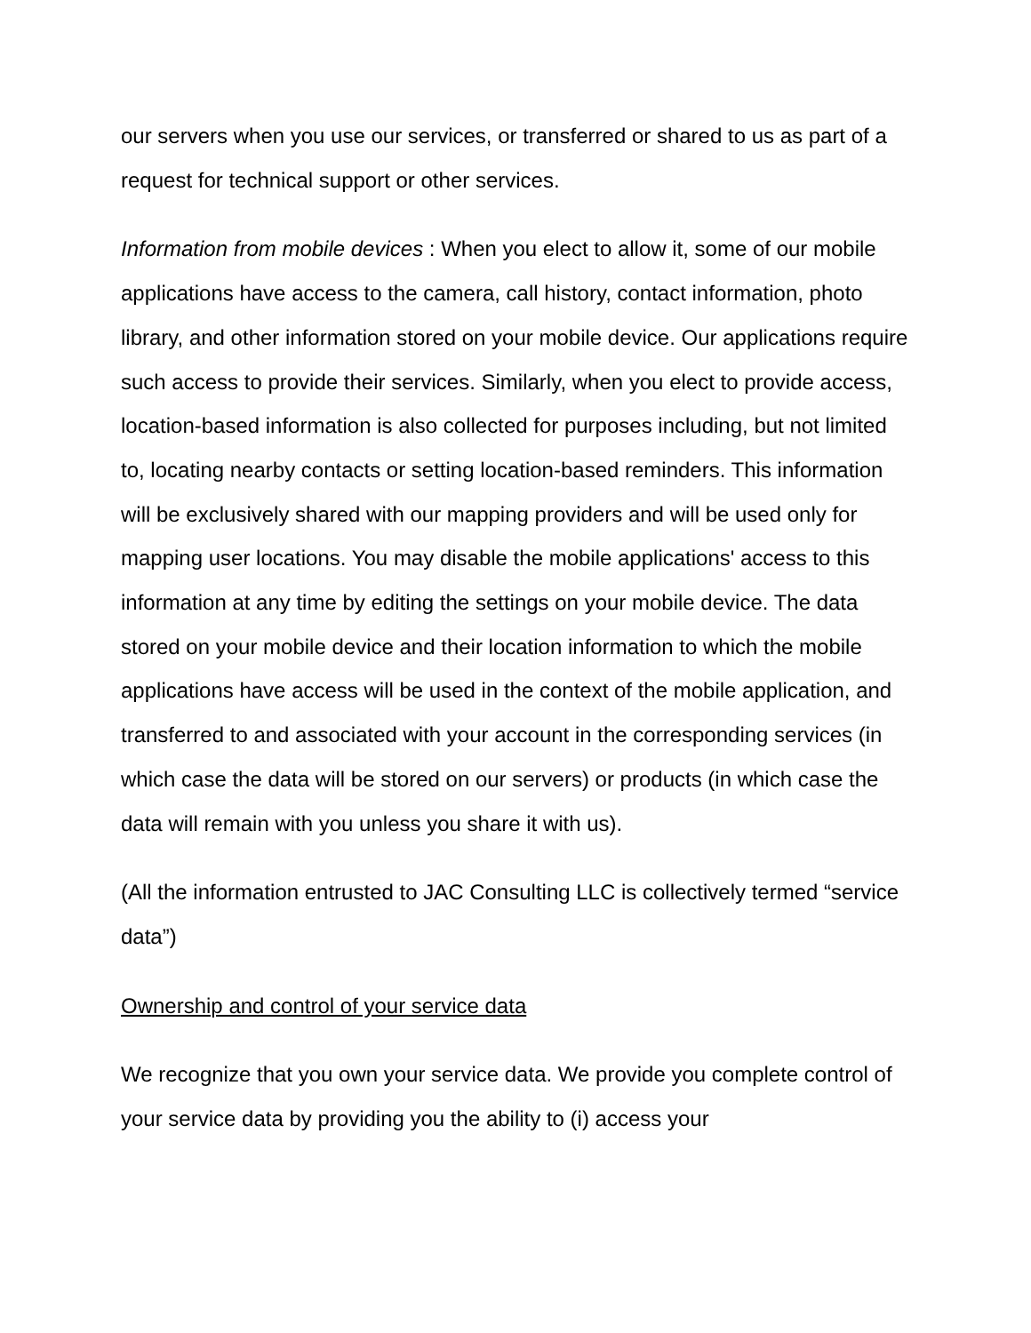our servers when you use our services, or transferred or shared to us as part of a request for technical support or other services.
Information from mobile devices : When you elect to allow it, some of our mobile applications have access to the camera, call history, contact information, photo library, and other information stored on your mobile device. Our applications require such access to provide their services. Similarly, when you elect to provide access, location-based information is also collected for purposes including, but not limited to, locating nearby contacts or setting location-based reminders. This information will be exclusively shared with our mapping providers and will be used only for mapping user locations. You may disable the mobile applications' access to this information at any time by editing the settings on your mobile device. The data stored on your mobile device and their location information to which the mobile applications have access will be used in the context of the mobile application, and transferred to and associated with your account in the corresponding services (in which case the data will be stored on our servers) or products (in which case the data will remain with you unless you share it with us).
(All the information entrusted to JAC Consulting LLC is collectively termed “service data”)
Ownership and control of your service data
We recognize that you own your service data. We provide you complete control of your service data by providing you the ability to (i) access your